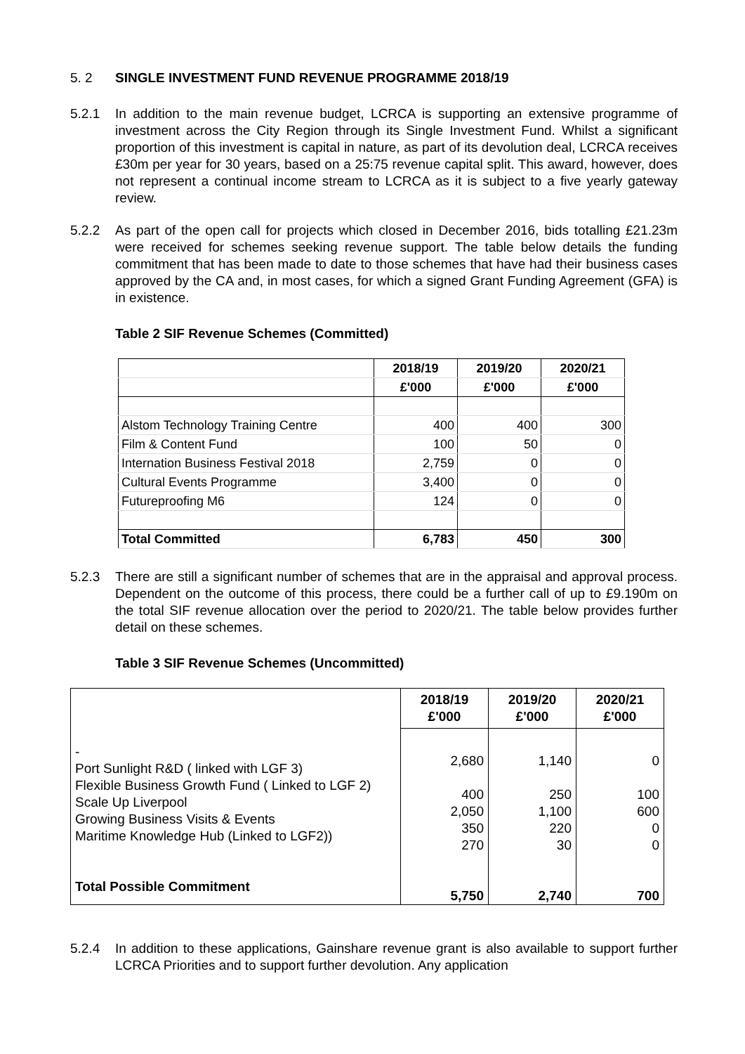5. 2 SINGLE INVESTMENT FUND REVENUE PROGRAMME 2018/19
5.2.1 In addition to the main revenue budget, LCRCA is supporting an extensive programme of investment across the City Region through its Single Investment Fund. Whilst a significant proportion of this investment is capital in nature, as part of its devolution deal, LCRCA receives £30m per year for 30 years, based on a 25:75 revenue capital split. This award, however, does not represent a continual income stream to LCRCA as it is subject to a five yearly gateway review.
5.2.2 As part of the open call for projects which closed in December 2016, bids totalling £21.23m were received for schemes seeking revenue support. The table below details the funding commitment that has been made to date to those schemes that have had their business cases approved by the CA and, in most cases, for which a signed Grant Funding Agreement (GFA) is in existence.
Table 2 SIF Revenue Schemes (Committed)
| | 2018/19 | 2019/20 | 2020/21 |
| | £'000 | £'000 | £'000 |
| Alstom Technology Training Centre | 400 | 400 | 300 |
| Film & Content Fund | 100 | 50 | 0 |
| Internation Business Festival 2018 | 2,759 | 0 | 0 |
| Cultural Events Programme | 3,400 | 0 | 0 |
| Futureproofing M6 | 124 | 0 | 0 |
| Total Committed | 6,783 | 450 | 300 |
5.2.3 There are still a significant number of schemes that are in the appraisal and approval process. Dependent on the outcome of this process, there could be a further call of up to £9.190m on the total SIF revenue allocation over the period to 2020/21. The table below provides further detail on these schemes.
Table 3 SIF Revenue Schemes (Uncommitted)
| | 2018/19 £'000 | 2019/20 £'000 | 2020/21 £'000 |
| - Port Sunlight R&D ( linked with LGF 3) Flexible Business Growth Fund ( Linked to LGF 2) Scale Up Liverpool Growing Business Visits & Events Maritime Knowledge Hub (Linked to LGF2)) Total Possible Commitment | 2,680 400 2,050 350 270 5,750 | 1,140 250 1,100 220 30 2,740 | 0 100 600 0 0 700 |
5.2.4 In addition to these applications, Gainshare revenue grant is also available to support further LCRCA Priorities and to support further devolution. Any application